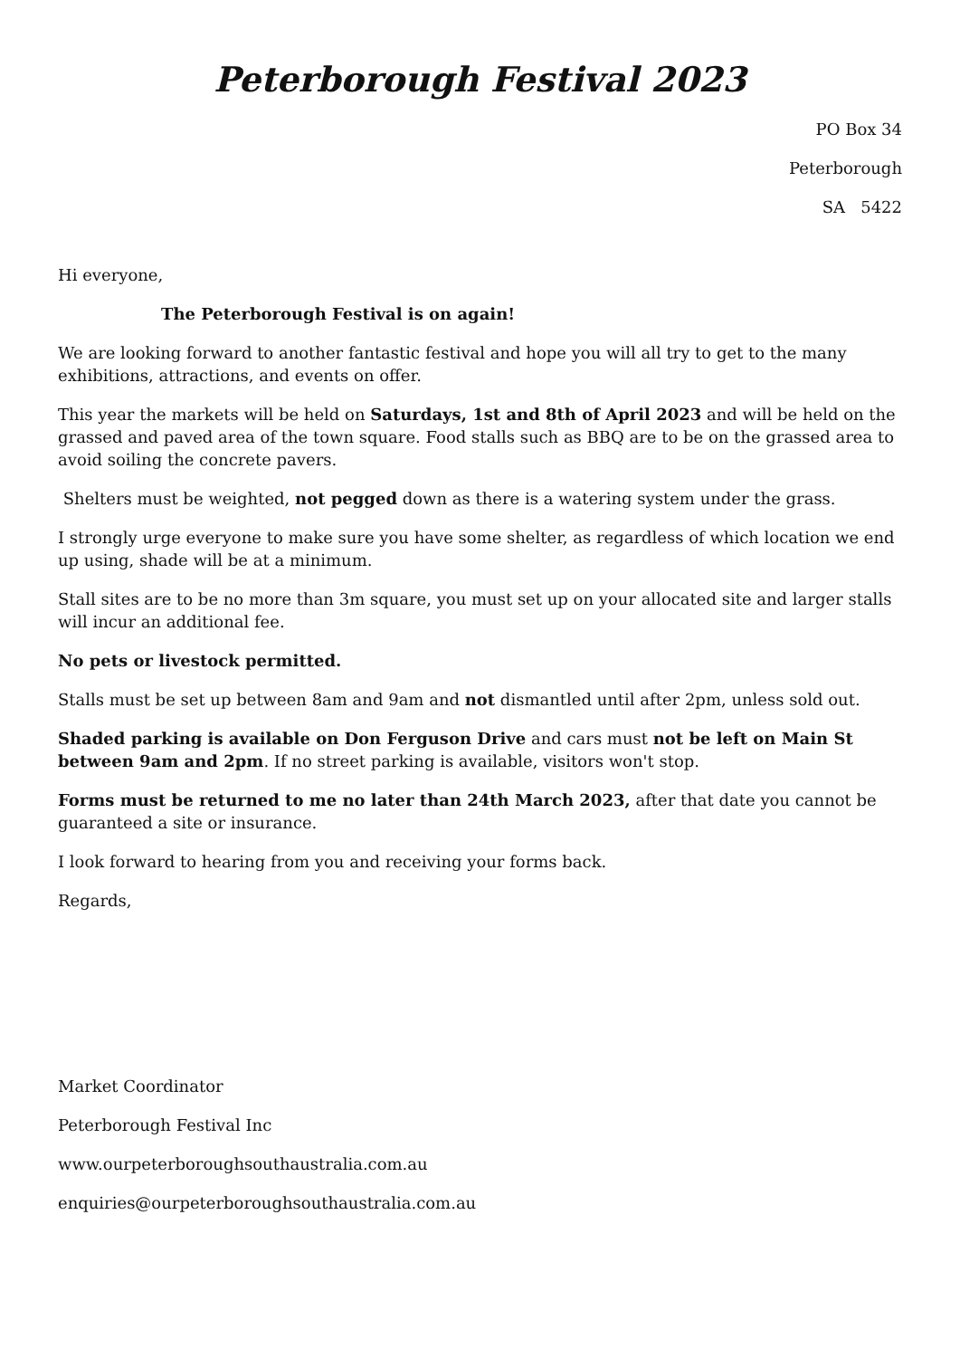Peterborough Festival 2023
PO Box 34
Peterborough
SA 5422
Hi everyone,
The Peterborough Festival is on again!
We are looking forward to another fantastic festival and hope you will all try to get to the many exhibitions, attractions, and events on offer.
This year the markets will be held on Saturdays, 1st and 8th of April 2023 and will be held on the grassed and paved area of the town square. Food stalls such as BBQ are to be on the grassed area to avoid soiling the concrete pavers.
Shelters must be weighted, not pegged down as there is a watering system under the grass.
I strongly urge everyone to make sure you have some shelter, as regardless of which location we end up using, shade will be at a minimum.
Stall sites are to be no more than 3m square, you must set up on your allocated site and larger stalls will incur an additional fee.
No pets or livestock permitted.
Stalls must be set up between 8am and 9am and not dismantled until after 2pm, unless sold out.
Shaded parking is available on Don Ferguson Drive and cars must not be left on Main St between 9am and 2pm. If no street parking is available, visitors won't stop.
Forms must be returned to me no later than 24th March 2023, after that date you cannot be guaranteed a site or insurance.
I look forward to hearing from you and receiving your forms back.
Regards,
Market Coordinator
Peterborough Festival Inc
www.ourpeterboroughsouthaustralia.com.au
enquiries@ourpeterboroughsouthaustralia.com.au